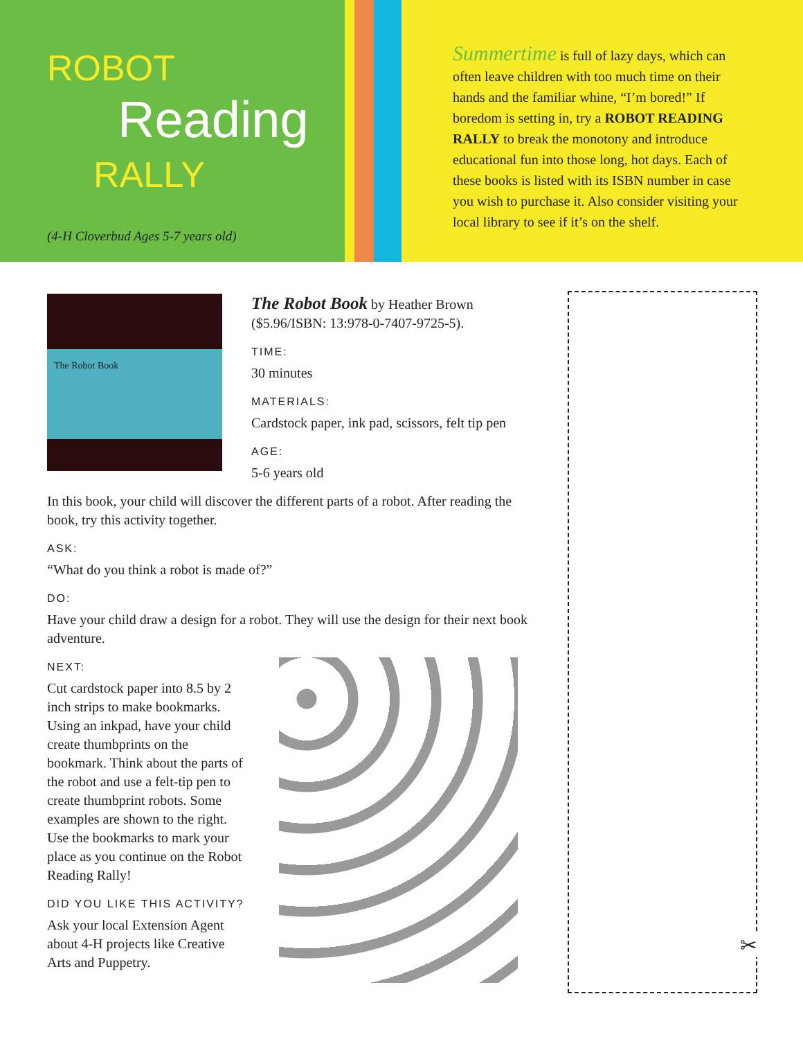ROBOT
Reading
RALLY
(4-H Cloverbud Ages 5-7 years old)
Summertime is full of lazy days, which can often leave children with too much time on their hands and the familiar whine, “I’m bored!” If boredom is setting in, try a ROBOT READING RALLY to break the monotony and introduce educational fun into those long, hot days. Each of these books is listed with its ISBN number in case you wish to purchase it. Also consider visiting your local library to see if it’s on the shelf.
The Robot Book
The Robot Book by Heather Brown
($5.96/ISBN: 13:978-0-7407-9725-5).
TIME:
30 minutes
MATERIALS:
Cardstock paper, ink pad, scissors, felt tip pen
AGE:
5-6 years old
In this book, your child will discover the different parts of a robot. After reading the book, try this activity together.
ASK:
“What do you think a robot is made of?”
DO:
Have your child draw a design for a robot. They will use the design for their next book adventure.
NEXT:
Cut cardstock paper into 8.5 by 2 inch strips to make bookmarks. Using an inkpad, have your child create thumbprints on the bookmark. Think about the parts of the robot and use a felt-tip pen to create thumbprint robots. Some examples are shown to the right. Use the bookmarks to mark your place as you continue on the Robot Reading Rally!
DID YOU LIKE THIS ACTIVITY?
Ask your local Extension Agent about 4-H projects like Creative Arts and Puppetry.
✂